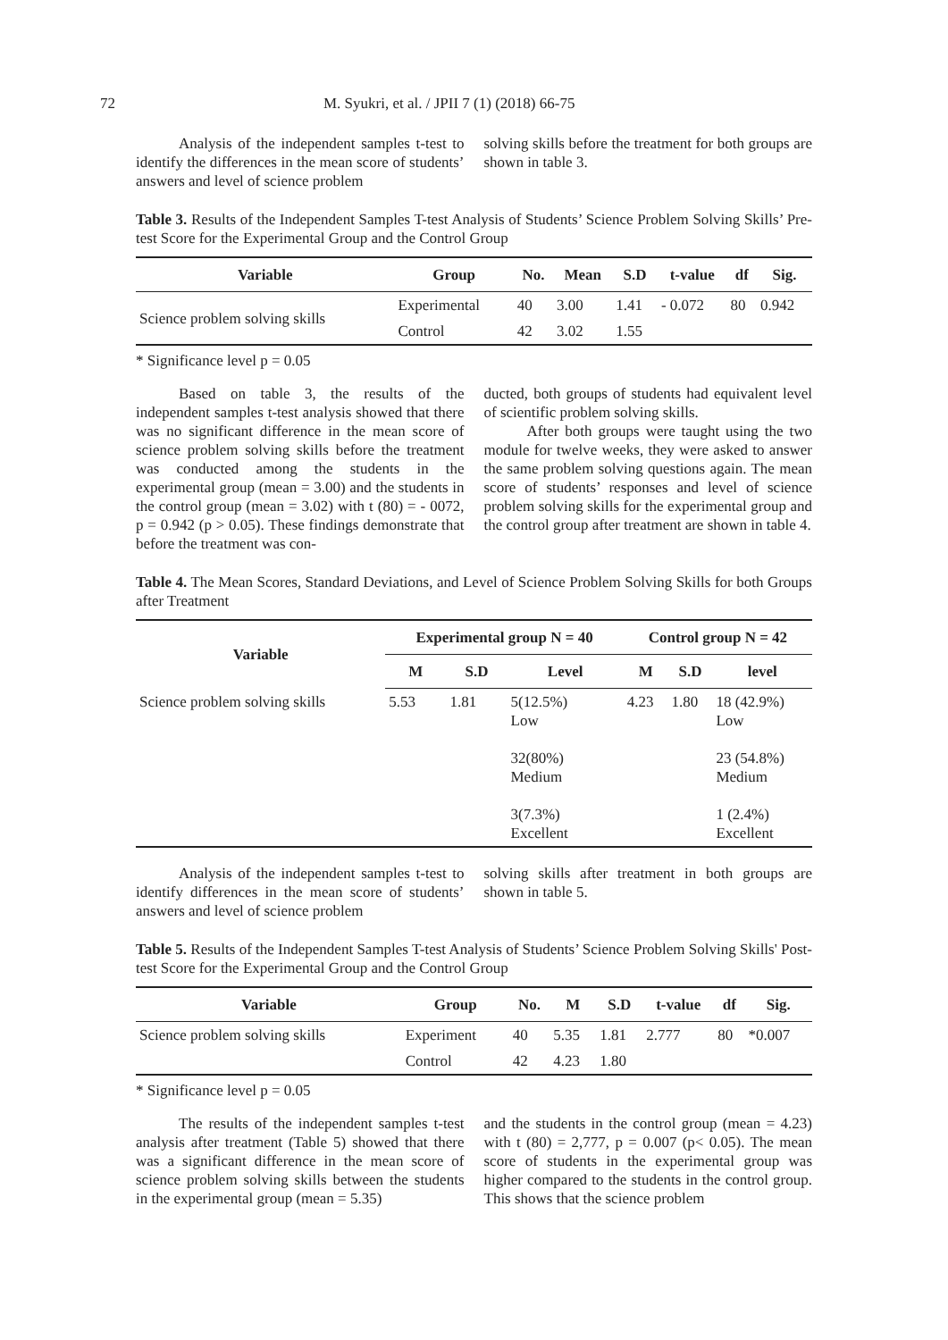72 M. Syukri, et al. / JPII 7 (1) (2018) 66-75
Analysis of the independent samples t-test to identify the differences in the mean score of students’ answers and level of science problem
solving skills before the treatment for both groups are shown in table 3.
Table 3. Results of the Independent Samples T-test Analysis of Students’ Science Problem Solving Skills’ Pre-test Score for the Experimental Group and the Control Group
| Variable | Group | No. | Mean | S.D | t-value | df | Sig. |
| --- | --- | --- | --- | --- | --- | --- | --- |
| Science problem solving skills | Experimental | 40 | 3.00 | 1.41 | - 0.072 | 80 | 0.942 |
| | Control | 42 | 3.02 | 1.55 | | | |
* Significance level p = 0.05
Based on table 3, the results of the independent samples t-test analysis showed that there was no significant difference in the mean score of science problem solving skills before the treatment was conducted among the students in the experimental group (mean = 3.00) and the students in the control group (mean = 3.02) with t (80) = - 0072, p = 0.942 (p > 0.05). These findings demonstrate that before the treatment was con-
ducted, both groups of students had equivalent level of scientific problem solving skills.
After both groups were taught using the two module for twelve weeks, they were asked to answer the same problem solving questions again. The mean score of students’ responses and level of science problem solving skills for the experimental group and the control group after treatment are shown in table 4.
Table 4. The Mean Scores, Standard Deviations, and Level of Science Problem Solving Skills for both Groups after Treatment
| Variable | Experimental group N = 40 | | | Control group N = 42 | | |
| --- | --- | --- | --- | --- | --- | --- |
| | M | S.D | Level | M | S.D | level |
| Science problem solving skills | 5.53 | 1.81 | 5(12.5%) Low 32(80%) Medium 3(7.3%) Excellent | 4.23 | 1.80 | 18 (42.9%) Low 23 (54.8%) Medium 1 (2.4%) Excellent |
Analysis of the independent samples t-test to identify differences in the mean score of students’ answers and level of science problem
solving skills after treatment in both groups are shown in table 5.
Table 5. Results of the Independent Samples T-test Analysis of Students’ Science Problem Solving Skills' Post-test Score for the Experimental Group and the Control Group
| Variable | Group | No. | M | S.D | t-value | df | Sig. |
| --- | --- | --- | --- | --- | --- | --- | --- |
| Science problem solving skills | Experiment | 40 | 5.35 | 1.81 | 2.777 | 80 | *0.007 |
| | Control | 42 | 4.23 | 1.80 | | | |
* Significance level p = 0.05
The results of the independent samples t-test analysis after treatment (Table 5) showed that there was a significant difference in the mean score of science problem solving skills between the students in the experimental group (mean = 5.35)
and the students in the control group (mean = 4.23) with t (80) = 2,777, p = 0.007 (p< 0.05). The mean score of students in the experimental group was higher compared to the students in the control group. This shows that the science problem